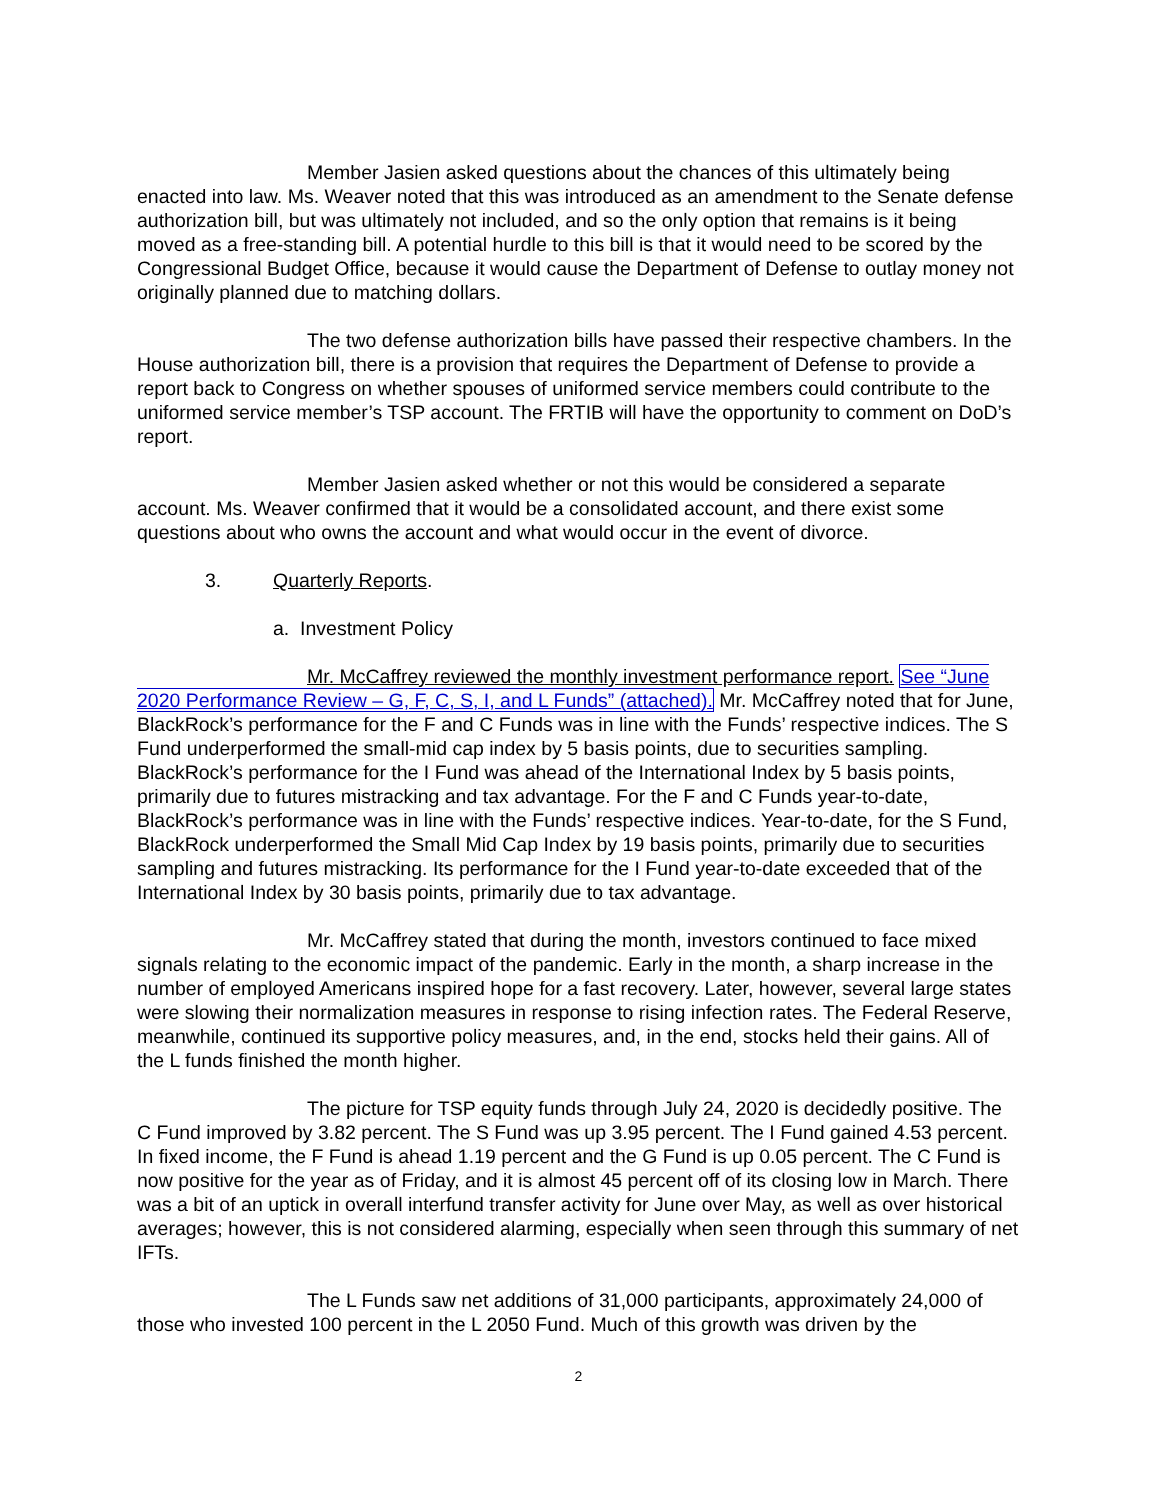Member Jasien asked questions about the chances of this ultimately being enacted into law. Ms. Weaver noted that this was introduced as an amendment to the Senate defense authorization bill, but was ultimately not included, and so the only option that remains is it being moved as a free-standing bill. A potential hurdle to this bill is that it would need to be scored by the Congressional Budget Office, because it would cause the Department of Defense to outlay money not originally planned due to matching dollars.
The two defense authorization bills have passed their respective chambers. In the House authorization bill, there is a provision that requires the Department of Defense to provide a report back to Congress on whether spouses of uniformed service members could contribute to the uniformed service member’s TSP account. The FRTIB will have the opportunity to comment on DoD’s report.
Member Jasien asked whether or not this would be considered a separate account. Ms. Weaver confirmed that it would be a consolidated account, and there exist some questions about who owns the account and what would occur in the event of divorce.
3. Quarterly Reports.
a. Investment Policy
Mr. McCaffrey reviewed the monthly investment performance report. See “June 2020 Performance Review – G, F, C, S, I, and L Funds” (attached). Mr. McCaffrey noted that for June, BlackRock’s performance for the F and C Funds was in line with the Funds’ respective indices. The S Fund underperformed the small-mid cap index by 5 basis points, due to securities sampling. BlackRock’s performance for the I Fund was ahead of the International Index by 5 basis points, primarily due to futures mistracking and tax advantage. For the F and C Funds year-to-date, BlackRock’s performance was in line with the Funds’ respective indices. Year-to-date, for the S Fund, BlackRock underperformed the Small Mid Cap Index by 19 basis points, primarily due to securities sampling and futures mistracking. Its performance for the I Fund year-to-date exceeded that of the International Index by 30 basis points, primarily due to tax advantage.
Mr. McCaffrey stated that during the month, investors continued to face mixed signals relating to the economic impact of the pandemic. Early in the month, a sharp increase in the number of employed Americans inspired hope for a fast recovery. Later, however, several large states were slowing their normalization measures in response to rising infection rates. The Federal Reserve, meanwhile, continued its supportive policy measures, and, in the end, stocks held their gains. All of the L funds finished the month higher.
The picture for TSP equity funds through July 24, 2020 is decidedly positive. The C Fund improved by 3.82 percent. The S Fund was up 3.95 percent. The I Fund gained 4.53 percent. In fixed income, the F Fund is ahead 1.19 percent and the G Fund is up 0.05 percent. The C Fund is now positive for the year as of Friday, and it is almost 45 percent off of its closing low in March. There was a bit of an uptick in overall interfund transfer activity for June over May, as well as over historical averages; however, this is not considered alarming, especially when seen through this summary of net IFTs.
The L Funds saw net additions of 31,000 participants, approximately 24,000 of those who invested 100 percent in the L 2050 Fund. Much of this growth was driven by the
2